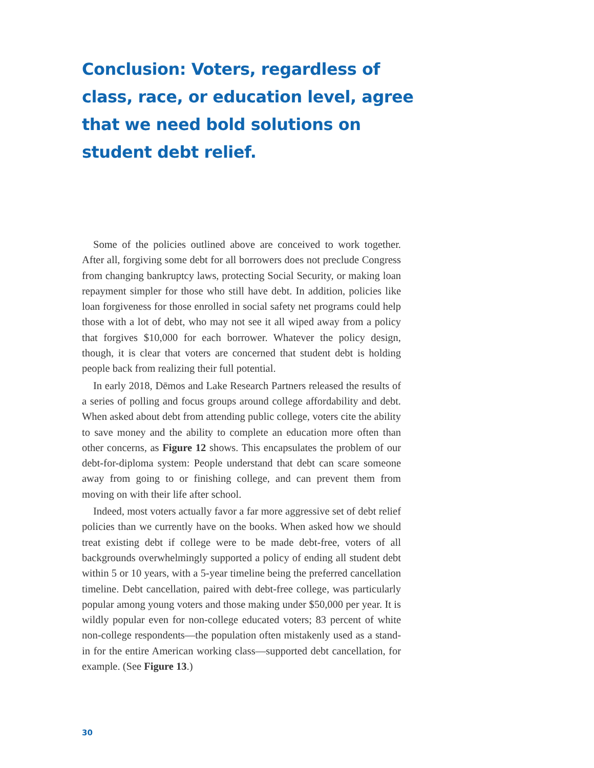Conclusion: Voters, regardless of class, race, or education level, agree that we need bold solutions on student debt relief.
Some of the policies outlined above are conceived to work together. After all, forgiving some debt for all borrowers does not preclude Congress from changing bankruptcy laws, protecting Social Security, or making loan repayment simpler for those who still have debt. In addition, policies like loan forgiveness for those enrolled in social safety net programs could help those with a lot of debt, who may not see it all wiped away from a policy that forgives $10,000 for each borrower. Whatever the policy design, though, it is clear that voters are concerned that student debt is holding people back from realizing their full potential.
In early 2018, Dēmos and Lake Research Partners released the results of a series of polling and focus groups around college affordability and debt. When asked about debt from attending public college, voters cite the ability to save money and the ability to complete an education more often than other concerns, as Figure 12 shows. This encapsulates the problem of our debt-for-diploma system: People understand that debt can scare someone away from going to or finishing college, and can prevent them from moving on with their life after school.
Indeed, most voters actually favor a far more aggressive set of debt relief policies than we currently have on the books. When asked how we should treat existing debt if college were to be made debt-free, voters of all backgrounds overwhelmingly supported a policy of ending all student debt within 5 or 10 years, with a 5-year timeline being the preferred cancellation timeline. Debt cancellation, paired with debt-free college, was particularly popular among young voters and those making under $50,000 per year. It is wildly popular even for non-college educated voters; 83 percent of white non-college respondents—the population often mistakenly used as a stand-in for the entire American working class—supported debt cancellation, for example. (See Figure 13.)
30